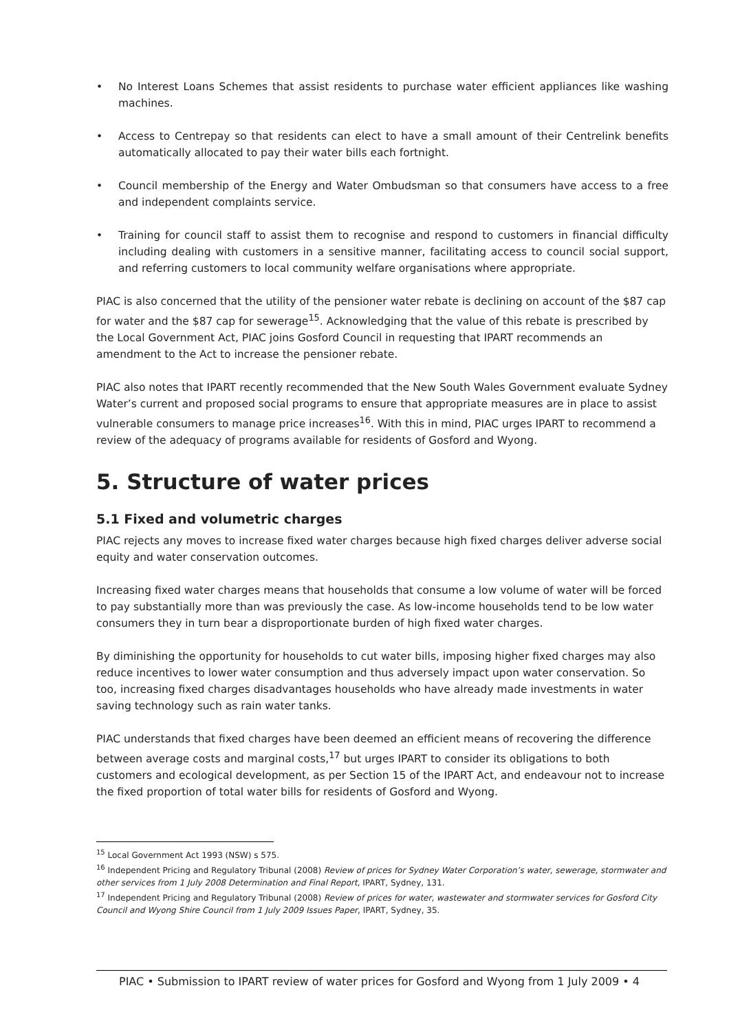• No Interest Loans Schemes that assist residents to purchase water efficient appliances like washing machines.
• Access to Centrepay so that residents can elect to have a small amount of their Centrelink benefits automatically allocated to pay their water bills each fortnight.
• Council membership of the Energy and Water Ombudsman so that consumers have access to a free and independent complaints service.
• Training for council staff to assist them to recognise and respond to customers in financial difficulty including dealing with customers in a sensitive manner, facilitating access to council social support, and referring customers to local community welfare organisations where appropriate.
PIAC is also concerned that the utility of the pensioner water rebate is declining on account of the $87 cap for water and the $87 cap for sewerage<sup>15</sup>. Acknowledging that the value of this rebate is prescribed by the Local Government Act, PIAC joins Gosford Council in requesting that IPART recommends an amendment to the Act to increase the pensioner rebate.
PIAC also notes that IPART recently recommended that the New South Wales Government evaluate Sydney Water’s current and proposed social programs to ensure that appropriate measures are in place to assist vulnerable consumers to manage price increases<sup>16</sup>. With this in mind, PIAC urges IPART to recommend a review of the adequacy of programs available for residents of Gosford and Wyong.
5. Structure of water prices
5.1 Fixed and volumetric charges
PIAC rejects any moves to increase fixed water charges because high fixed charges deliver adverse social equity and water conservation outcomes.
Increasing fixed water charges means that households that consume a low volume of water will be forced to pay substantially more than was previously the case. As low-income households tend to be low water consumers they in turn bear a disproportionate burden of high fixed water charges.
By diminishing the opportunity for households to cut water bills, imposing higher fixed charges may also reduce incentives to lower water consumption and thus adversely impact upon water conservation. So too, increasing fixed charges disadvantages households who have already made investments in water saving technology such as rain water tanks.
PIAC understands that fixed charges have been deemed an efficient means of recovering the difference between average costs and marginal costs,<sup>17</sup> but urges IPART to consider its obligations to both customers and ecological development, as per Section 15 of the IPART Act, and endeavour not to increase the fixed proportion of total water bills for residents of Gosford and Wyong.
<sup>15</sup> Local Government Act 1993 (NSW) s 575.
<sup>16</sup> Independent Pricing and Regulatory Tribunal (2008) Review of prices for Sydney Water Corporation’s water, sewerage, stormwater and other services from 1 July 2008 Determination and Final Report, IPART, Sydney, 131.
<sup>17</sup> Independent Pricing and Regulatory Tribunal (2008) Review of prices for water, wastewater and stormwater services for Gosford City Council and Wyong Shire Council from 1 July 2009 Issues Paper, IPART, Sydney, 35.
PIAC • Submission to IPART review of water prices for Gosford and Wyong from 1 July 2009 • 4